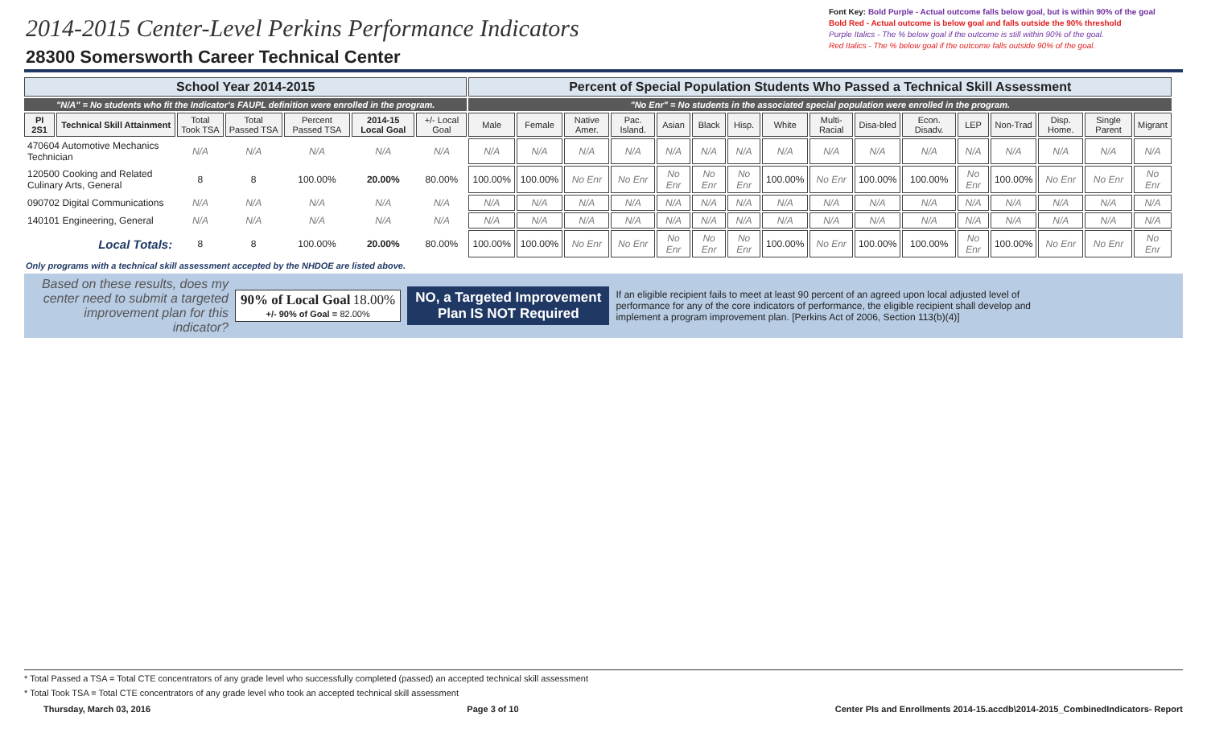2014-2015 Center-Level Perkins Performance Indicators
28300 Somersworth Career Technical Center
Font Key: Bold Purple - Actual outcome falls below goal, but is within 90% of the goal
Bold Red - Actual outcome is below goal and falls outside the 90% threshold
Purple Italics - The % below goal if the outcome is still within 90% of the goal.
Red Italics - The % below goal if the outcome falls outside 90% of the goal.
| School Year 2014-2015 | | | | | | | Percent of Special Population Students Who Passed a Technical Skill Assessment | | | | | | | | | | | | | | | |
| "N/A" = No students who fit the Indicator's FAUPL definition were enrolled in the program. | | | | | | | "No Enr" = No students in the associated special population were enrolled in the program. | | | | | | | | | | | | | | | |
| PI 2S1 | Technical Skill Attainment | Total Took TSA | Total Passed TSA | Percent Passed TSA | 2014-15 Local Goal | +/- Local Goal | Male | Female | Native Amer. | Pac. Island. | Asian | Black | Hisp. | White | Multi-Racial | Disa-bled | Econ. Disadv. | LEP | Non-Trad | Disp. Home. | Single Parent | Migrant |
| 470604 Automotive Mechanics Technician | | N/A | N/A | N/A | N/A | N/A | N/A | N/A | N/A | N/A | N/A | N/A | N/A | N/A | N/A | N/A | N/A | N/A | N/A | N/A | N/A | N/A |
| 120500 Cooking and Related Culinary Arts, General | | 8 | 8 | 100.00% | 20.00% | 80.00% | 100.00% | 100.00% | No Enr | No Enr | No Enr | No Enr | No Enr | 100.00% | No Enr | 100.00% | 100.00% | No Enr | 100.00% | No Enr | No Enr | No Enr |
| 090702 Digital Communications | | N/A | N/A | N/A | N/A | N/A | N/A | N/A | N/A | N/A | N/A | N/A | N/A | N/A | N/A | N/A | N/A | N/A | N/A | N/A | N/A | N/A |
| 140101 Engineering, General | | N/A | N/A | N/A | N/A | N/A | N/A | N/A | N/A | N/A | N/A | N/A | N/A | N/A | N/A | N/A | N/A | N/A | N/A | N/A | N/A | N/A |
| Local Totals: | | 8 | 8 | 100.00% | 20.00% | 80.00% | 100.00% | 100.00% | No Enr | No Enr | No Enr | No Enr | No Enr | 100.00% | No Enr | 100.00% | 100.00% | No Enr | 100.00% | No Enr | No Enr | No Enr |
Only programs with a technical skill assessment accepted by the NHDOE are listed above.
Based on these results, does my center need to submit a targeted improvement plan for this indicator?
90% of Local Goal 18.00%
+/- 90% of Goal = 82.00%
NO, a Targeted Improvement
Plan IS NOT Required
If an eligible recipient fails to meet at least 90 percent of an agreed upon local adjusted level of performance for any of the core indicators of performance, the eligible recipient shall develop and implement a program improvement plan. [Perkins Act of 2006, Section 113(b)(4)]
* Total Passed a TSA = Total CTE concentrators of any grade level who successfully completed (passed) an accepted technical skill assessment
* Total Took TSA = Total CTE concentrators of any grade level who took an accepted technical skill assessment
Thursday, March 03, 2016 Page 3 of 10 Center PIs and Enrollments 2014-15.accdb\2014-2015_CombinedIndicators- Report